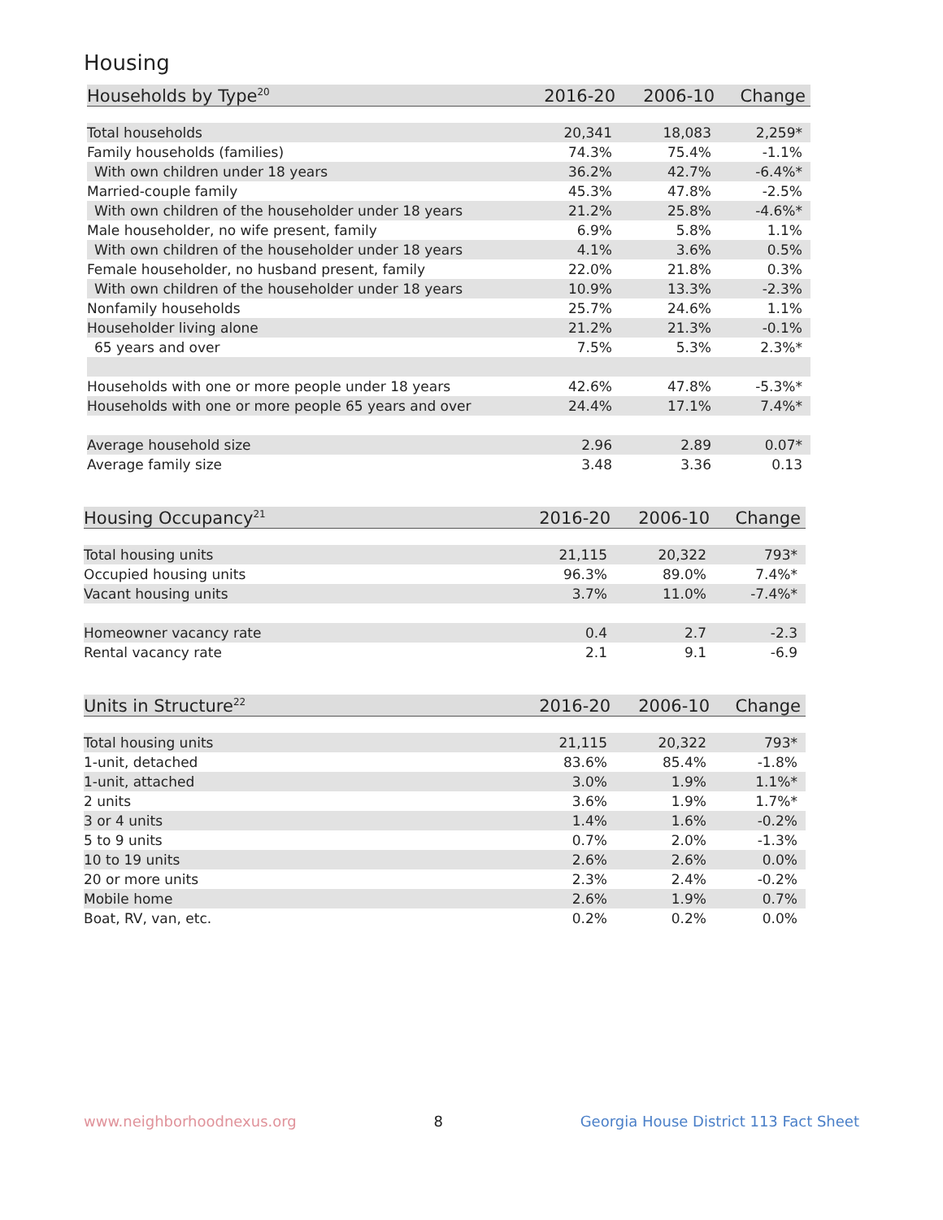Housing
| Households by Type<sup>20</sup> | 2016-20 | 2006-10 | Change |
| --- | --- | --- | --- |
| Total households | 20,341 | 18,083 | 2,259* |
| Family households (families) | 74.3% | 75.4% | -1.1% |
| With own children under 18 years | 36.2% | 42.7% | -6.4%* |
| Married-couple family | 45.3% | 47.8% | -2.5% |
| With own children of the householder under 18 years | 21.2% | 25.8% | -4.6%* |
| Male householder, no wife present, family | 6.9% | 5.8% | 1.1% |
| With own children of the householder under 18 years | 4.1% | 3.6% | 0.5% |
| Female householder, no husband present, family | 22.0% | 21.8% | 0.3% |
| With own children of the householder under 18 years | 10.9% | 13.3% | -2.3% |
| Nonfamily households | 25.7% | 24.6% | 1.1% |
| Householder living alone | 21.2% | 21.3% | -0.1% |
| 65 years and over | 7.5% | 5.3% | 2.3%* |
| Households with one or more people under 18 years | 42.6% | 47.8% | -5.3%* |
| Households with one or more people 65 years and over | 24.4% | 17.1% | 7.4%* |
| Average household size | 2.96 | 2.89 | 0.07* |
| Average family size | 3.48 | 3.36 | 0.13 |
| Housing Occupancy<sup>21</sup> | 2016-20 | 2006-10 | Change |
| --- | --- | --- | --- |
| Total housing units | 21,115 | 20,322 | 793* |
| Occupied housing units | 96.3% | 89.0% | 7.4%* |
| Vacant housing units | 3.7% | 11.0% | -7.4%* |
| Homeowner vacancy rate | 0.4 | 2.7 | -2.3 |
| Rental vacancy rate | 2.1 | 9.1 | -6.9 |
| Units in Structure<sup>22</sup> | 2016-20 | 2006-10 | Change |
| --- | --- | --- | --- |
| Total housing units | 21,115 | 20,322 | 793* |
| 1-unit, detached | 83.6% | 85.4% | -1.8% |
| 1-unit, attached | 3.0% | 1.9% | 1.1%* |
| 2 units | 3.6% | 1.9% | 1.7%* |
| 3 or 4 units | 1.4% | 1.6% | -0.2% |
| 5 to 9 units | 0.7% | 2.0% | -1.3% |
| 10 to 19 units | 2.6% | 2.6% | 0.0% |
| 20 or more units | 2.3% | 2.4% | -0.2% |
| Mobile home | 2.6% | 1.9% | 0.7% |
| Boat, RV, van, etc. | 0.2% | 0.2% | 0.0% |
www.neighborhoodnexus.org 8 Georgia House District 113 Fact Sheet